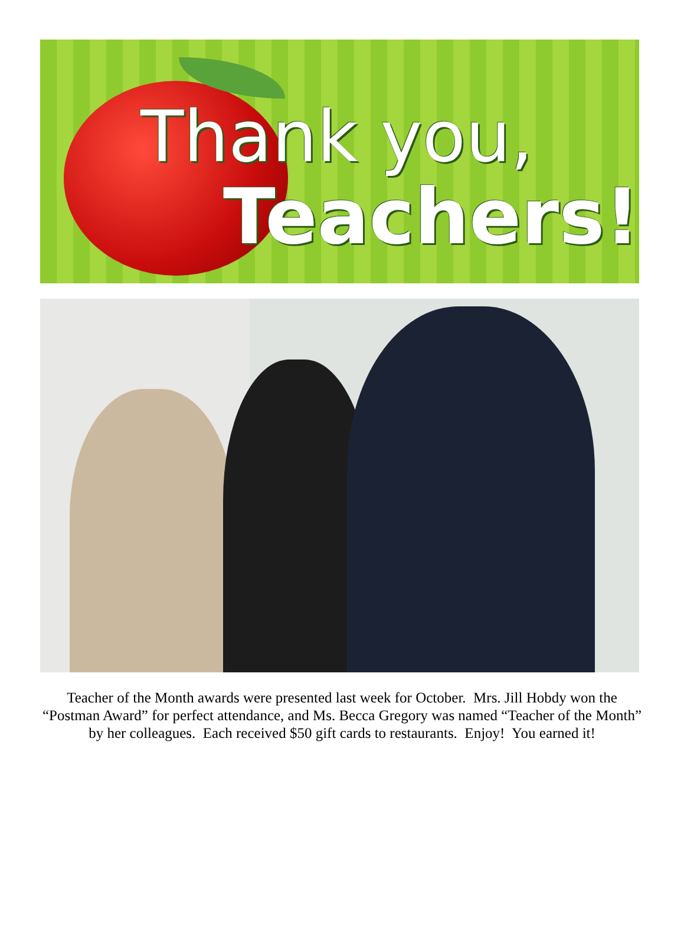Thank you,
Teachers!
Teacher of the Month awards were presented last week for October. Mrs. Jill Hobdy won the “Postman Award” for perfect attendance, and Ms. Becca Gregory was named “Teacher of the Month” by her colleagues. Each received $50 gift cards to restaurants. Enjoy! You earned it!